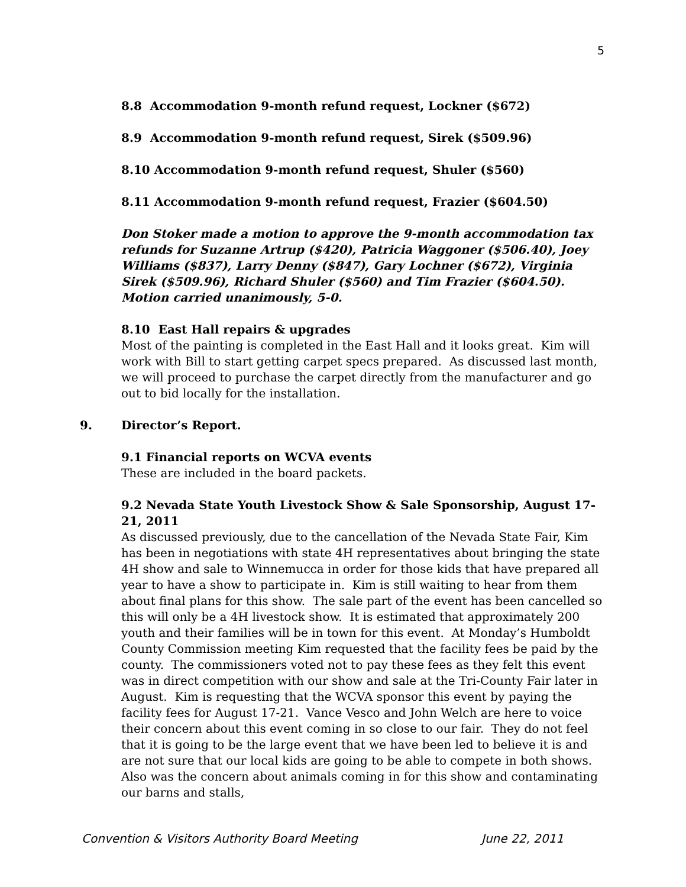5
8.8 Accommodation 9-month refund request, Lockner ($672)
8.9 Accommodation 9-month refund request, Sirek ($509.96)
8.10 Accommodation 9-month refund request, Shuler ($560)
8.11 Accommodation 9-month refund request, Frazier ($604.50)
Don Stoker made a motion to approve the 9-month accommodation tax refunds for Suzanne Artrup ($420), Patricia Waggoner ($506.40), Joey Williams ($837), Larry Denny ($847), Gary Lochner ($672), Virginia Sirek ($509.96), Richard Shuler ($560) and Tim Frazier ($604.50). Motion carried unanimously, 5-0.
8.10 East Hall repairs & upgrades
Most of the painting is completed in the East Hall and it looks great. Kim will work with Bill to start getting carpet specs prepared. As discussed last month, we will proceed to purchase the carpet directly from the manufacturer and go out to bid locally for the installation.
9. Director’s Report.
9.1 Financial reports on WCVA events
These are included in the board packets.
9.2 Nevada State Youth Livestock Show & Sale Sponsorship, August 17-21, 2011
As discussed previously, due to the cancellation of the Nevada State Fair, Kim has been in negotiations with state 4H representatives about bringing the state 4H show and sale to Winnemucca in order for those kids that have prepared all year to have a show to participate in. Kim is still waiting to hear from them about final plans for this show. The sale part of the event has been cancelled so this will only be a 4H livestock show. It is estimated that approximately 200 youth and their families will be in town for this event. At Monday’s Humboldt County Commission meeting Kim requested that the facility fees be paid by the county. The commissioners voted not to pay these fees as they felt this event was in direct competition with our show and sale at the Tri-County Fair later in August. Kim is requesting that the WCVA sponsor this event by paying the facility fees for August 17-21. Vance Vesco and John Welch are here to voice their concern about this event coming in so close to our fair. They do not feel that it is going to be the large event that we have been led to believe it is and are not sure that our local kids are going to be able to compete in both shows. Also was the concern about animals coming in for this show and contaminating our barns and stalls,
Convention & Visitors Authority Board Meeting June 22, 2011